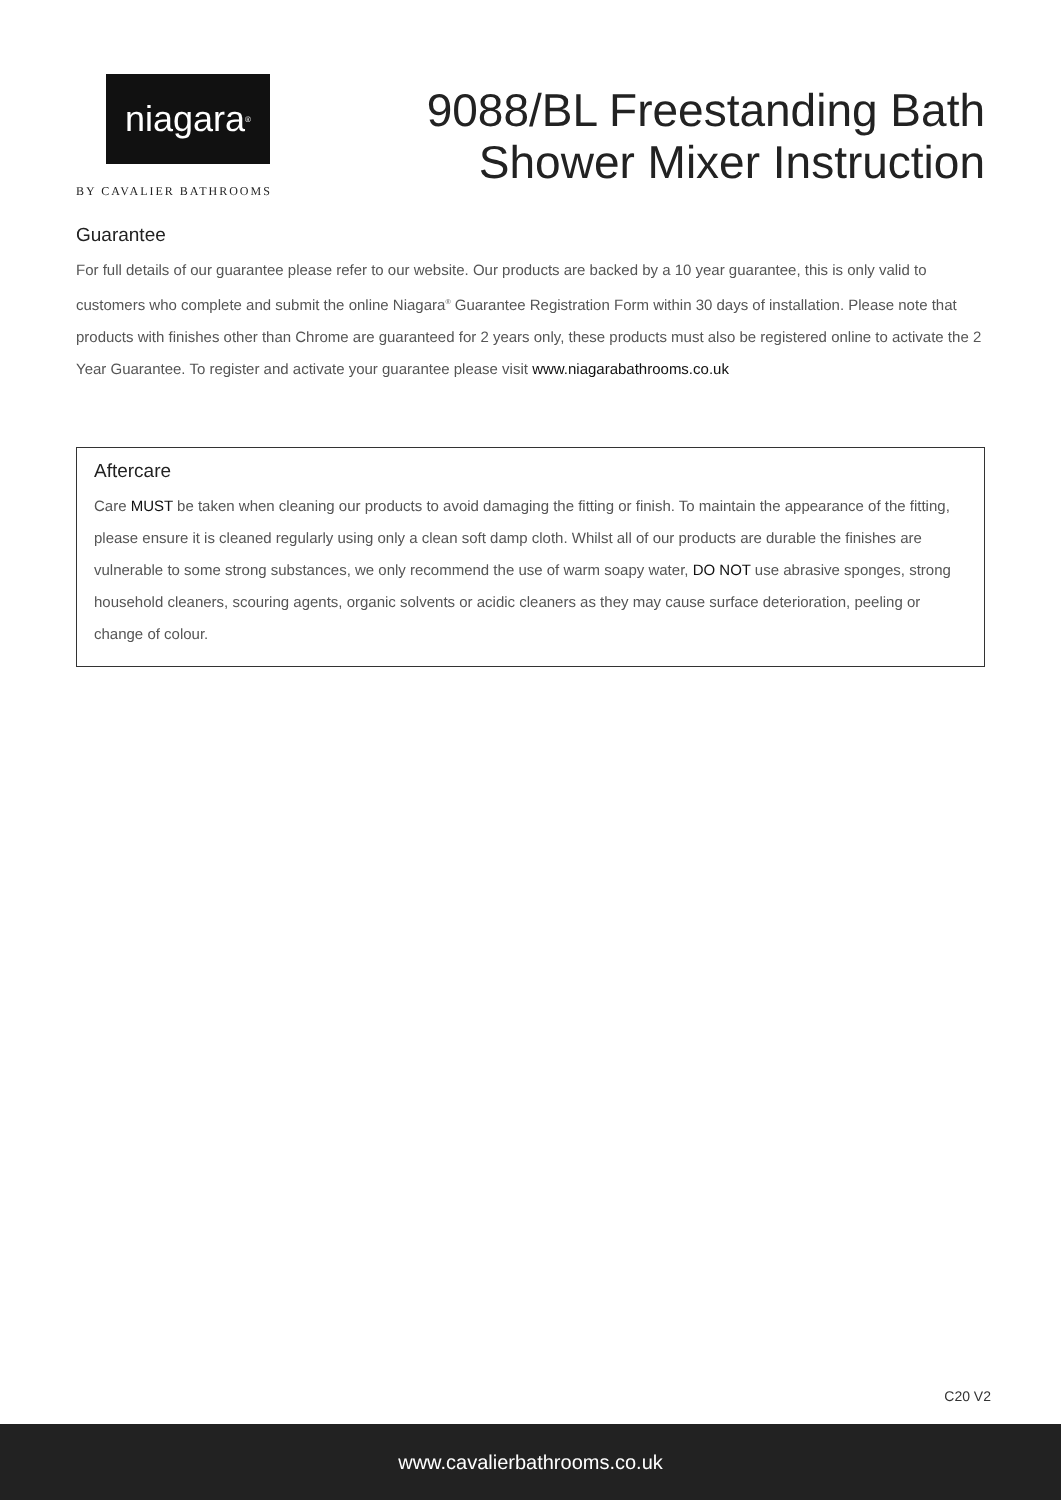niagara<sup>®</sup>
BY CAVALIER BATHROOMS
9088/BL Freestanding Bath
Shower Mixer Instruction
Guarantee
For full details of our guarantee please refer to our website. Our products are backed by a 10 year guarantee, this is only valid to customers who complete and submit the online Niagara<sup>®</sup> Guarantee Registration Form within 30 days of installation. Please note that products with finishes other than Chrome are guaranteed for 2 years only, these products must also be registered online to activate the 2 Year Guarantee. To register and activate your guarantee please visit www.niagarabathrooms.co.uk
Aftercare
Care MUST be taken when cleaning our products to avoid damaging the fitting or finish. To maintain the appearance of the fitting, please ensure it is cleaned regularly using only a clean soft damp cloth. Whilst all of our products are durable the finishes are vulnerable to some strong substances, we only recommend the use of warm soapy water, DO NOT use abrasive sponges, strong household cleaners, scouring agents, organic solvents or acidic cleaners as they may cause surface deterioration, peeling or change of colour.
C20 V2
www.cavalierbathrooms.co.uk